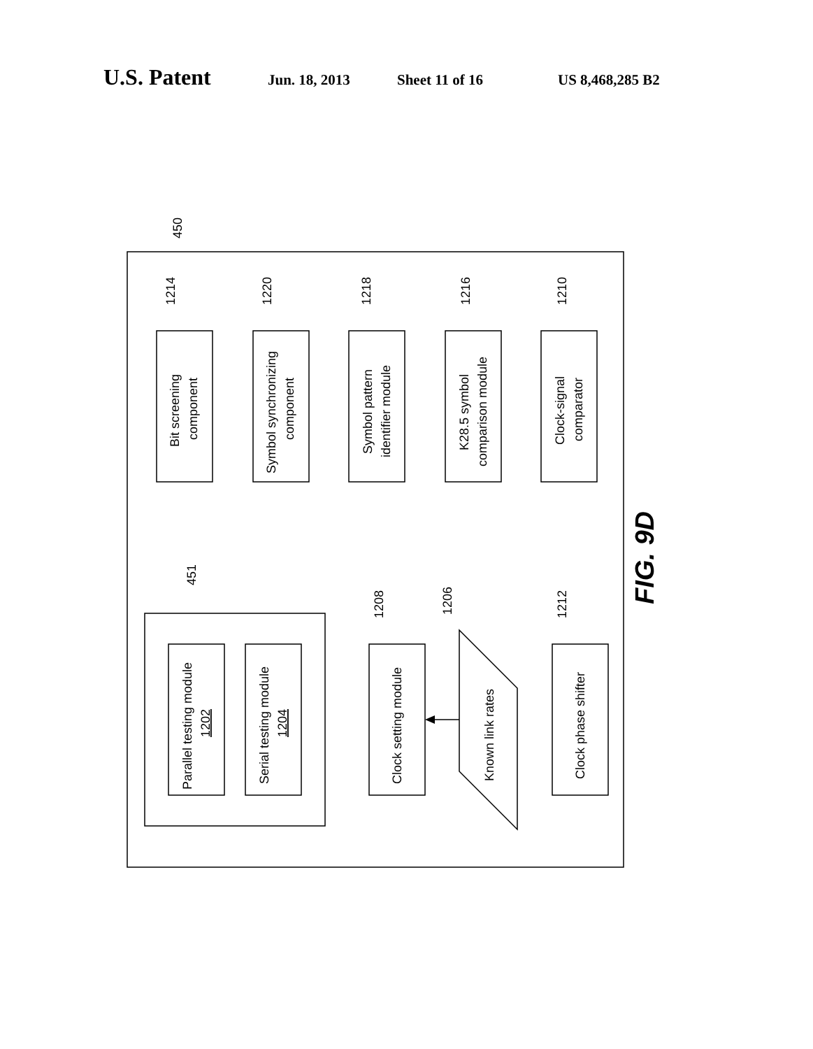U.S. Patent Jun. 18, 2013 Sheet 11 of 16 US 8,468,285 B2
Bit screening
component
Symbol synchronizing
component
Symbol pattern
identifier module
K28.5 symbol
comparison module
Clock-signal
comparator
Parallel testing module
1202
Serial testing module
1204
Clock setting module
Known link rates
Clock phase shifter
450
1214
1220
1218
1216
1210
451
1208
1206
1212
FIG. 9D